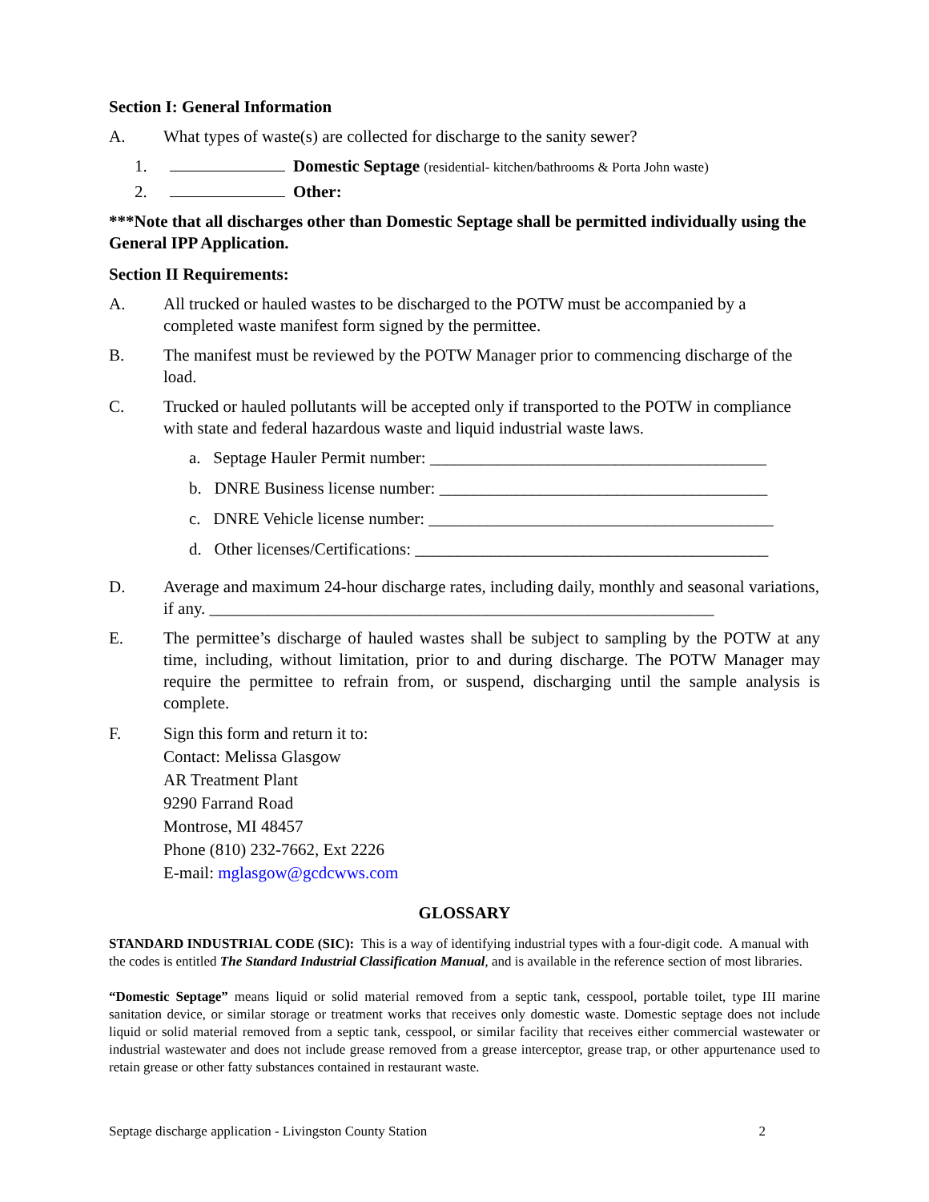Section I: General Information
A. What types of waste(s) are collected for discharge to the sanity sewer?
1. Domestic Septage (residential- kitchen/bathrooms & Porta John waste)
2. Other:
***Note that all discharges other than Domestic Septage shall be permitted individually using the General IPP Application.
Section II Requirements:
A. All trucked or hauled wastes to be discharged to the POTW must be accompanied by a completed waste manifest form signed by the permittee.
B. The manifest must be reviewed by the POTW Manager prior to commencing discharge of the load.
C. Trucked or hauled pollutants will be accepted only if transported to the POTW in compliance with state and federal hazardous waste and liquid industrial waste laws.
a. Septage Hauler Permit number: ________________________________________
b. DNRE Business license number: _______________________________________
c. DNRE Vehicle license number: _________________________________________
d. Other licenses/Certifications: __________________________________________
D. Average and maximum 24-hour discharge rates, including daily, monthly and seasonal variations, if any. ____________________________________________________________
E. The permittee’s discharge of hauled wastes shall be subject to sampling by the POTW at any time, including, without limitation, prior to and during discharge. The POTW Manager may require the permittee to refrain from, or suspend, discharging until the sample analysis is complete.
F. Sign this form and return it to:
Contact: Melissa Glasgow
AR Treatment Plant
9290 Farrand Road
Montrose, MI 48457
Phone (810) 232-7662, Ext 2226
E-mail: mglasgow@gcdcwws.com
GLOSSARY
STANDARD INDUSTRIAL CODE (SIC): This is a way of identifying industrial types with a four-digit code. A manual with the codes is entitled The Standard Industrial Classification Manual, and is available in the reference section of most libraries.
“Domestic Septage” means liquid or solid material removed from a septic tank, cesspool, portable toilet, type III marine sanitation device, or similar storage or treatment works that receives only domestic waste. Domestic septage does not include liquid or solid material removed from a septic tank, cesspool, or similar facility that receives either commercial wastewater or industrial wastewater and does not include grease removed from a grease interceptor, grease trap, or other appurtenance used to retain grease or other fatty substances contained in restaurant waste.
Septage discharge application - Livingston County Station 2